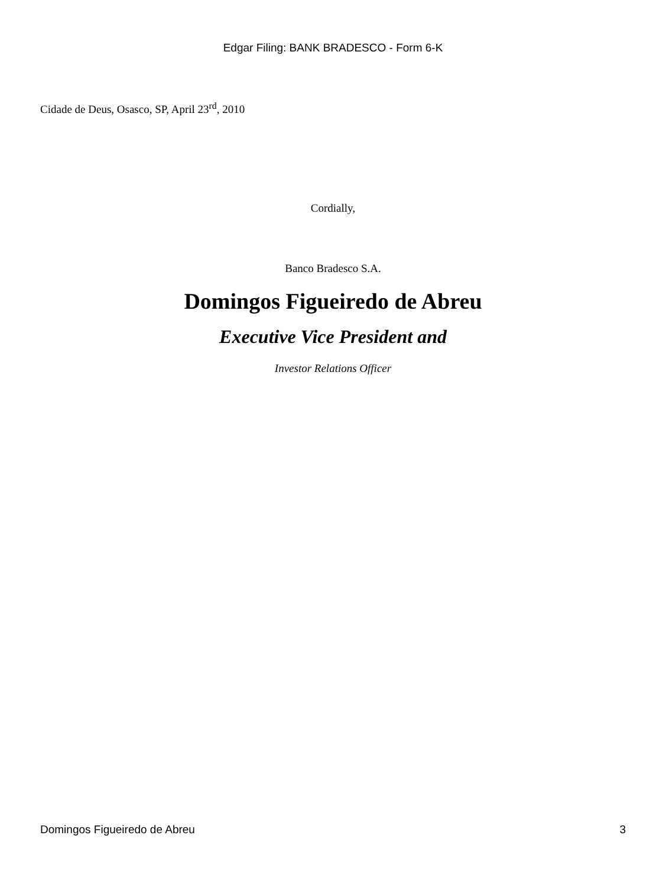Edgar Filing: BANK BRADESCO - Form 6-K
Cidade de Deus, Osasco, SP, April 23<sup>rd</sup>, 2010
Cordially,
Banco Bradesco S.A.
Domingos Figueiredo de Abreu
Executive Vice President and
Investor Relations Officer
Domingos Figueiredo de Abreu 3